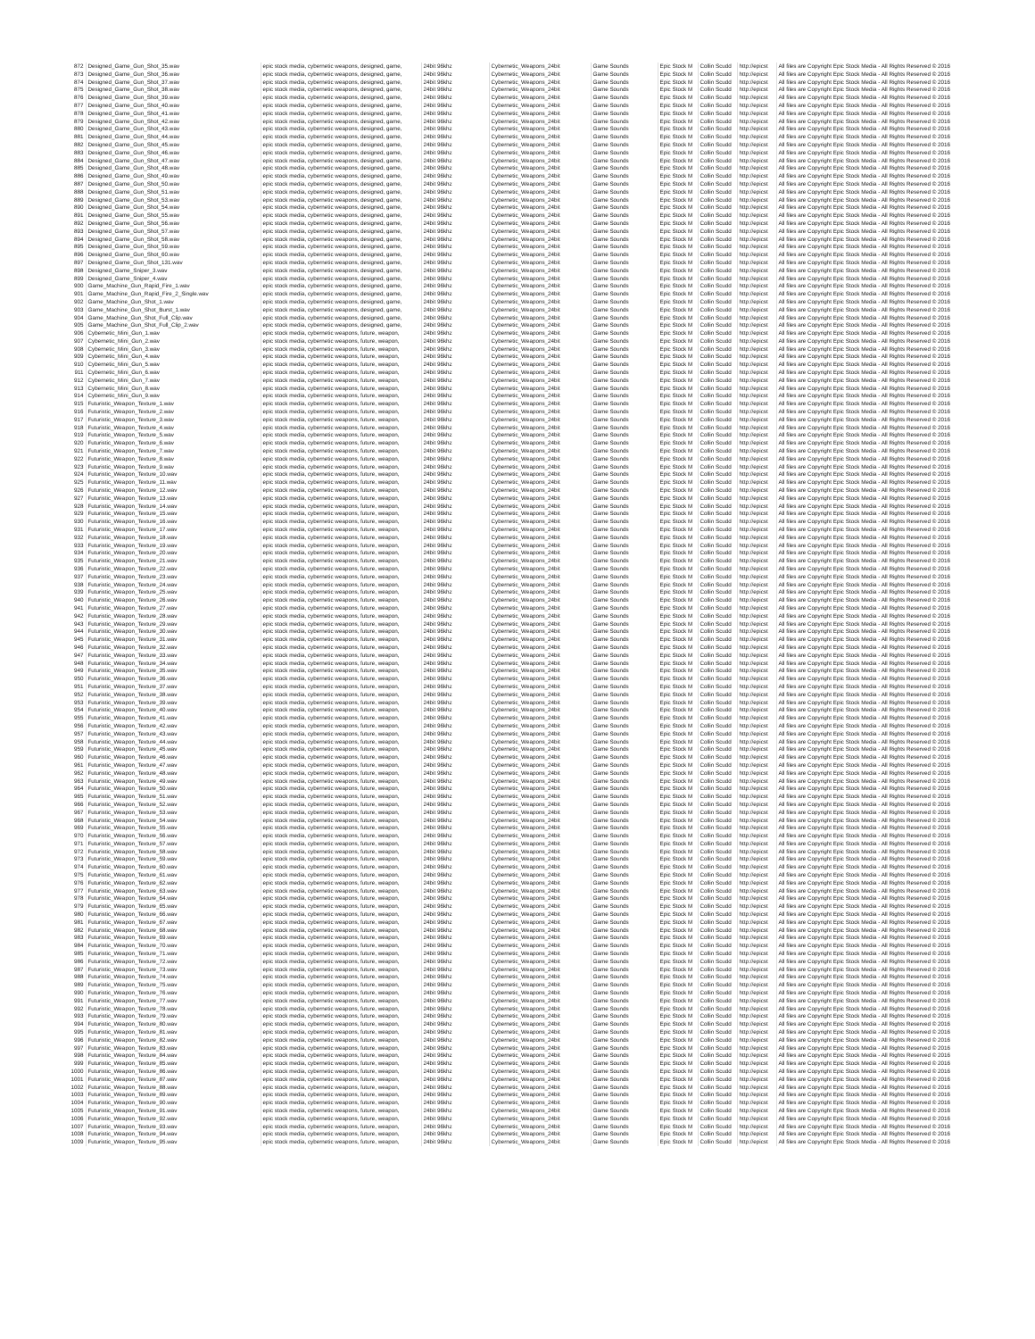| 872 | Designed_Game_Gun_Shot_35.wav | epic stock media, cybernetic weapons, designed, game, | 24bit 96khz | Cybernetic_Weapons_24bit | Game Sounds | Epic Stock M | Collin Scudd | http://epicst | All files are Copyright Epic Stock Media - All Rights Reserved © 2016 |
| 873 | Designed_Game_Gun_Shot_36.wav | epic stock media, cybernetic weapons, designed, game, | 24bit 96khz | Cybernetic_Weapons_24bit | Game Sounds | Epic Stock M | Collin Scudd | http://epicst | All files are Copyright Epic Stock Media - All Rights Reserved © 2016 |
| 874 | Designed_Game_Gun_Shot_37.wav | epic stock media, cybernetic weapons, designed, game, | 24bit 96khz | Cybernetic_Weapons_24bit | Game Sounds | Epic Stock M | Collin Scudd | http://epicst | All files are Copyright Epic Stock Media - All Rights Reserved © 2016 |
| 875 | Designed_Game_Gun_Shot_38.wav | epic stock media, cybernetic weapons, designed, game, | 24bit 96khz | Cybernetic_Weapons_24bit | Game Sounds | Epic Stock M | Collin Scudd | http://epicst | All files are Copyright Epic Stock Media - All Rights Reserved © 2016 |
| 876 | Designed_Game_Gun_Shot_39.wav | epic stock media, cybernetic weapons, designed, game, | 24bit 96khz | Cybernetic_Weapons_24bit | Game Sounds | Epic Stock M | Collin Scudd | http://epicst | All files are Copyright Epic Stock Media - All Rights Reserved © 2016 |
| 877 | Designed_Game_Gun_Shot_40.wav | epic stock media, cybernetic weapons, designed, game, | 24bit 96khz | Cybernetic_Weapons_24bit | Game Sounds | Epic Stock M | Collin Scudd | http://epicst | All files are Copyright Epic Stock Media - All Rights Reserved © 2016 |
| 878 | Designed_Game_Gun_Shot_41.wav | epic stock media, cybernetic weapons, designed, game, | 24bit 96khz | Cybernetic_Weapons_24bit | Game Sounds | Epic Stock M | Collin Scudd | http://epicst | All files are Copyright Epic Stock Media - All Rights Reserved © 2016 |
| 879 | Designed_Game_Gun_Shot_42.wav | epic stock media, cybernetic weapons, designed, game, | 24bit 96khz | Cybernetic_Weapons_24bit | Game Sounds | Epic Stock M | Collin Scudd | http://epicst | All files are Copyright Epic Stock Media - All Rights Reserved © 2016 |
| 880 | Designed_Game_Gun_Shot_43.wav | epic stock media, cybernetic weapons, designed, game, | 24bit 96khz | Cybernetic_Weapons_24bit | Game Sounds | Epic Stock M | Collin Scudd | http://epicst | All files are Copyright Epic Stock Media - All Rights Reserved © 2016 |
| 881 | Designed_Game_Gun_Shot_44.wav | epic stock media, cybernetic weapons, designed, game, | 24bit 96khz | Cybernetic_Weapons_24bit | Game Sounds | Epic Stock M | Collin Scudd | http://epicst | All files are Copyright Epic Stock Media - All Rights Reserved © 2016 |
| 882 | Designed_Game_Gun_Shot_45.wav | epic stock media, cybernetic weapons, designed, game, | 24bit 96khz | Cybernetic_Weapons_24bit | Game Sounds | Epic Stock M | Collin Scudd | http://epicst | All files are Copyright Epic Stock Media - All Rights Reserved © 2016 |
| 883 | Designed_Game_Gun_Shot_46.wav | epic stock media, cybernetic weapons, designed, game, | 24bit 96khz | Cybernetic_Weapons_24bit | Game Sounds | Epic Stock M | Collin Scudd | http://epicst | All files are Copyright Epic Stock Media - All Rights Reserved © 2016 |
| 884 | Designed_Game_Gun_Shot_47.wav | epic stock media, cybernetic weapons, designed, game, | 24bit 96khz | Cybernetic_Weapons_24bit | Game Sounds | Epic Stock M | Collin Scudd | http://epicst | All files are Copyright Epic Stock Media - All Rights Reserved © 2016 |
| 885 | Designed_Game_Gun_Shot_48.wav | epic stock media, cybernetic weapons, designed, game, | 24bit 96khz | Cybernetic_Weapons_24bit | Game Sounds | Epic Stock M | Collin Scudd | http://epicst | All files are Copyright Epic Stock Media - All Rights Reserved © 2016 |
| 886 | Designed_Game_Gun_Shot_49.wav | epic stock media, cybernetic weapons, designed, game, | 24bit 96khz | Cybernetic_Weapons_24bit | Game Sounds | Epic Stock M | Collin Scudd | http://epicst | All files are Copyright Epic Stock Media - All Rights Reserved © 2016 |
| 887 | Designed_Game_Gun_Shot_50.wav | epic stock media, cybernetic weapons, designed, game, | 24bit 96khz | Cybernetic_Weapons_24bit | Game Sounds | Epic Stock M | Collin Scudd | http://epicst | All files are Copyright Epic Stock Media - All Rights Reserved © 2016 |
| 888 | Designed_Game_Gun_Shot_51.wav | epic stock media, cybernetic weapons, designed, game, | 24bit 96khz | Cybernetic_Weapons_24bit | Game Sounds | Epic Stock M | Collin Scudd | http://epicst | All files are Copyright Epic Stock Media - All Rights Reserved © 2016 |
| 889 | Designed_Game_Gun_Shot_53.wav | epic stock media, cybernetic weapons, designed, game, | 24bit 96khz | Cybernetic_Weapons_24bit | Game Sounds | Epic Stock M | Collin Scudd | http://epicst | All files are Copyright Epic Stock Media - All Rights Reserved © 2016 |
| 890 | Designed_Game_Gun_Shot_54.wav | epic stock media, cybernetic weapons, designed, game, | 24bit 96khz | Cybernetic_Weapons_24bit | Game Sounds | Epic Stock M | Collin Scudd | http://epicst | All files are Copyright Epic Stock Media - All Rights Reserved © 2016 |
| 891 | Designed_Game_Gun_Shot_55.wav | epic stock media, cybernetic weapons, designed, game, | 24bit 96khz | Cybernetic_Weapons_24bit | Game Sounds | Epic Stock M | Collin Scudd | http://epicst | All files are Copyright Epic Stock Media - All Rights Reserved © 2016 |
| 892 | Designed_Game_Gun_Shot_56.wav | epic stock media, cybernetic weapons, designed, game, | 24bit 96khz | Cybernetic_Weapons_24bit | Game Sounds | Epic Stock M | Collin Scudd | http://epicst | All files are Copyright Epic Stock Media - All Rights Reserved © 2016 |
| 893 | Designed_Game_Gun_Shot_57.wav | epic stock media, cybernetic weapons, designed, game, | 24bit 96khz | Cybernetic_Weapons_24bit | Game Sounds | Epic Stock M | Collin Scudd | http://epicst | All files are Copyright Epic Stock Media - All Rights Reserved © 2016 |
| 894 | Designed_Game_Gun_Shot_58.wav | epic stock media, cybernetic weapons, designed, game, | 24bit 96khz | Cybernetic_Weapons_24bit | Game Sounds | Epic Stock M | Collin Scudd | http://epicst | All files are Copyright Epic Stock Media - All Rights Reserved © 2016 |
| 895 | Designed_Game_Gun_Shot_59.wav | epic stock media, cybernetic weapons, designed, game, | 24bit 96khz | Cybernetic_Weapons_24bit | Game Sounds | Epic Stock M | Collin Scudd | http://epicst | All files are Copyright Epic Stock Media - All Rights Reserved © 2016 |
| 896 | Designed_Game_Gun_Shot_60.wav | epic stock media, cybernetic weapons, designed, game, | 24bit 96khz | Cybernetic_Weapons_24bit | Game Sounds | Epic Stock M | Collin Scudd | http://epicst | All files are Copyright Epic Stock Media - All Rights Reserved © 2016 |
| 897 | Designed_Game_Gun_Shot_131.wav | epic stock media, cybernetic weapons, designed, game, | 24bit 96khz | Cybernetic_Weapons_24bit | Game Sounds | Epic Stock M | Collin Scudd | http://epicst | All files are Copyright Epic Stock Media - All Rights Reserved © 2016 |
| 898 | Designed_Game_Sniper_3.wav | epic stock media, cybernetic weapons, designed, game, | 24bit 96khz | Cybernetic_Weapons_24bit | Game Sounds | Epic Stock M | Collin Scudd | http://epicst | All files are Copyright Epic Stock Media - All Rights Reserved © 2016 |
| 899 | Designed_Game_Sniper_4.wav | epic stock media, cybernetic weapons, designed, game, | 24bit 96khz | Cybernetic_Weapons_24bit | Game Sounds | Epic Stock M | Collin Scudd | http://epicst | All files are Copyright Epic Stock Media - All Rights Reserved © 2016 |
| 900 | Game_Machine_Gun_Rapid_Fire_1.wav | epic stock media, cybernetic weapons, designed, game, | 24bit 96khz | Cybernetic_Weapons_24bit | Game Sounds | Epic Stock M | Collin Scudd | http://epicst | All files are Copyright Epic Stock Media - All Rights Reserved © 2016 |
| 901 | Game_Machine_Gun_Rapid_Fire_2_Single.wav | epic stock media, cybernetic weapons, designed, game, | 24bit 96khz | Cybernetic_Weapons_24bit | Game Sounds | Epic Stock M | Collin Scudd | http://epicst | All files are Copyright Epic Stock Media - All Rights Reserved © 2016 |
| 902 | Game_Machine_Gun_Shot_1.wav | epic stock media, cybernetic weapons, designed, game, | 24bit 96khz | Cybernetic_Weapons_24bit | Game Sounds | Epic Stock M | Collin Scudd | http://epicst | All files are Copyright Epic Stock Media - All Rights Reserved © 2016 |
| 903 | Game_Machine_Gun_Shot_Burst_1.wav | epic stock media, cybernetic weapons, designed, game, | 24bit 96khz | Cybernetic_Weapons_24bit | Game Sounds | Epic Stock M | Collin Scudd | http://epicst | All files are Copyright Epic Stock Media - All Rights Reserved © 2016 |
| 904 | Game_Machine_Gun_Shot_Full_Clip.wav | epic stock media, cybernetic weapons, designed, game, | 24bit 96khz | Cybernetic_Weapons_24bit | Game Sounds | Epic Stock M | Collin Scudd | http://epicst | All files are Copyright Epic Stock Media - All Rights Reserved © 2016 |
| 905 | Game_Machine_Gun_Shot_Full_Clip_2.wav | epic stock media, cybernetic weapons, designed, game, | 24bit 96khz | Cybernetic_Weapons_24bit | Game Sounds | Epic Stock M | Collin Scudd | http://epicst | All files are Copyright Epic Stock Media - All Rights Reserved © 2016 |
| 906 | Cybernetic_Mini_Gun_1.wav | epic stock media, cybernetic weapons, future, weapon, | 24bit 96khz | Cybernetic_Weapons_24bit | Game Sounds | Epic Stock M | Collin Scudd | http://epicst | All files are Copyright Epic Stock Media - All Rights Reserved © 2016 |
| 907 | Cybernetic_Mini_Gun_2.wav | epic stock media, cybernetic weapons, future, weapon, | 24bit 96khz | Cybernetic_Weapons_24bit | Game Sounds | Epic Stock M | Collin Scudd | http://epicst | All files are Copyright Epic Stock Media - All Rights Reserved © 2016 |
| 908 | Cybernetic_Mini_Gun_3.wav | epic stock media, cybernetic weapons, future, weapon, | 24bit 96khz | Cybernetic_Weapons_24bit | Game Sounds | Epic Stock M | Collin Scudd | http://epicst | All files are Copyright Epic Stock Media - All Rights Reserved © 2016 |
| 909 | Cybernetic_Mini_Gun_4.wav | epic stock media, cybernetic weapons, future, weapon, | 24bit 96khz | Cybernetic_Weapons_24bit | Game Sounds | Epic Stock M | Collin Scudd | http://epicst | All files are Copyright Epic Stock Media - All Rights Reserved © 2016 |
| 910 | Cybernetic_Mini_Gun_5.wav | epic stock media, cybernetic weapons, future, weapon, | 24bit 96khz | Cybernetic_Weapons_24bit | Game Sounds | Epic Stock M | Collin Scudd | http://epicst | All files are Copyright Epic Stock Media - All Rights Reserved © 2016 |
| 911 | Cybernetic_Mini_Gun_6.wav | epic stock media, cybernetic weapons, future, weapon, | 24bit 96khz | Cybernetic_Weapons_24bit | Game Sounds | Epic Stock M | Collin Scudd | http://epicst | All files are Copyright Epic Stock Media - All Rights Reserved © 2016 |
| 912 | Cybernetic_Mini_Gun_7.wav | epic stock media, cybernetic weapons, future, weapon, | 24bit 96khz | Cybernetic_Weapons_24bit | Game Sounds | Epic Stock M | Collin Scudd | http://epicst | All files are Copyright Epic Stock Media - All Rights Reserved © 2016 |
| 913 | Cybernetic_Mini_Gun_8.wav | epic stock media, cybernetic weapons, future, weapon, | 24bit 96khz | Cybernetic_Weapons_24bit | Game Sounds | Epic Stock M | Collin Scudd | http://epicst | All files are Copyright Epic Stock Media - All Rights Reserved © 2016 |
| 914 | Cybernetic_Mini_Gun_9.wav | epic stock media, cybernetic weapons, future, weapon, | 24bit 96khz | Cybernetic_Weapons_24bit | Game Sounds | Epic Stock M | Collin Scudd | http://epicst | All files are Copyright Epic Stock Media - All Rights Reserved © 2016 |
| 915 | Futuristic_Weapon_Texture_1.wav | epic stock media, cybernetic weapons, future, weapon, | 24bit 96khz | Cybernetic_Weapons_24bit | Game Sounds | Epic Stock M | Collin Scudd | http://epicst | All files are Copyright Epic Stock Media - All Rights Reserved © 2016 |
| 916 | Futuristic_Weapon_Texture_2.wav | epic stock media, cybernetic weapons, future, weapon, | 24bit 96khz | Cybernetic_Weapons_24bit | Game Sounds | Epic Stock M | Collin Scudd | http://epicst | All files are Copyright Epic Stock Media - All Rights Reserved © 2016 |
| 917 | Futuristic_Weapon_Texture_3.wav | epic stock media, cybernetic weapons, future, weapon, | 24bit 96khz | Cybernetic_Weapons_24bit | Game Sounds | Epic Stock M | Collin Scudd | http://epicst | All files are Copyright Epic Stock Media - All Rights Reserved © 2016 |
| 918 | Futuristic_Weapon_Texture_4.wav | epic stock media, cybernetic weapons, future, weapon, | 24bit 96khz | Cybernetic_Weapons_24bit | Game Sounds | Epic Stock M | Collin Scudd | http://epicst | All files are Copyright Epic Stock Media - All Rights Reserved © 2016 |
| 919 | Futuristic_Weapon_Texture_5.wav | epic stock media, cybernetic weapons, future, weapon, | 24bit 96khz | Cybernetic_Weapons_24bit | Game Sounds | Epic Stock M | Collin Scudd | http://epicst | All files are Copyright Epic Stock Media - All Rights Reserved © 2016 |
| 920 | Futuristic_Weapon_Texture_6.wav | epic stock media, cybernetic weapons, future, weapon, | 24bit 96khz | Cybernetic_Weapons_24bit | Game Sounds | Epic Stock M | Collin Scudd | http://epicst | All files are Copyright Epic Stock Media - All Rights Reserved © 2016 |
| 921 | Futuristic_Weapon_Texture_7.wav | epic stock media, cybernetic weapons, future, weapon, | 24bit 96khz | Cybernetic_Weapons_24bit | Game Sounds | Epic Stock M | Collin Scudd | http://epicst | All files are Copyright Epic Stock Media - All Rights Reserved © 2016 |
| 922 | Futuristic_Weapon_Texture_8.wav | epic stock media, cybernetic weapons, future, weapon, | 24bit 96khz | Cybernetic_Weapons_24bit | Game Sounds | Epic Stock M | Collin Scudd | http://epicst | All files are Copyright Epic Stock Media - All Rights Reserved © 2016 |
| 923 | Futuristic_Weapon_Texture_9.wav | epic stock media, cybernetic weapons, future, weapon, | 24bit 96khz | Cybernetic_Weapons_24bit | Game Sounds | Epic Stock M | Collin Scudd | http://epicst | All files are Copyright Epic Stock Media - All Rights Reserved © 2016 |
| 924 | Futuristic_Weapon_Texture_10.wav | epic stock media, cybernetic weapons, future, weapon, | 24bit 96khz | Cybernetic_Weapons_24bit | Game Sounds | Epic Stock M | Collin Scudd | http://epicst | All files are Copyright Epic Stock Media - All Rights Reserved © 2016 |
| 925 | Futuristic_Weapon_Texture_11.wav | epic stock media, cybernetic weapons, future, weapon, | 24bit 96khz | Cybernetic_Weapons_24bit | Game Sounds | Epic Stock M | Collin Scudd | http://epicst | All files are Copyright Epic Stock Media - All Rights Reserved © 2016 |
| 926 | Futuristic_Weapon_Texture_12.wav | epic stock media, cybernetic weapons, future, weapon, | 24bit 96khz | Cybernetic_Weapons_24bit | Game Sounds | Epic Stock M | Collin Scudd | http://epicst | All files are Copyright Epic Stock Media - All Rights Reserved © 2016 |
| 927 | Futuristic_Weapon_Texture_13.wav | epic stock media, cybernetic weapons, future, weapon, | 24bit 96khz | Cybernetic_Weapons_24bit | Game Sounds | Epic Stock M | Collin Scudd | http://epicst | All files are Copyright Epic Stock Media - All Rights Reserved © 2016 |
| 928 | Futuristic_Weapon_Texture_14.wav | epic stock media, cybernetic weapons, future, weapon, | 24bit 96khz | Cybernetic_Weapons_24bit | Game Sounds | Epic Stock M | Collin Scudd | http://epicst | All files are Copyright Epic Stock Media - All Rights Reserved © 2016 |
| 929 | Futuristic_Weapon_Texture_15.wav | epic stock media, cybernetic weapons, future, weapon, | 24bit 96khz | Cybernetic_Weapons_24bit | Game Sounds | Epic Stock M | Collin Scudd | http://epicst | All files are Copyright Epic Stock Media - All Rights Reserved © 2016 |
| 930 | Futuristic_Weapon_Texture_16.wav | epic stock media, cybernetic weapons, future, weapon, | 24bit 96khz | Cybernetic_Weapons_24bit | Game Sounds | Epic Stock M | Collin Scudd | http://epicst | All files are Copyright Epic Stock Media - All Rights Reserved © 2016 |
| 931 | Futuristic_Weapon_Texture_17.wav | epic stock media, cybernetic weapons, future, weapon, | 24bit 96khz | Cybernetic_Weapons_24bit | Game Sounds | Epic Stock M | Collin Scudd | http://epicst | All files are Copyright Epic Stock Media - All Rights Reserved © 2016 |
| 932 | Futuristic_Weapon_Texture_18.wav | epic stock media, cybernetic weapons, future, weapon, | 24bit 96khz | Cybernetic_Weapons_24bit | Game Sounds | Epic Stock M | Collin Scudd | http://epicst | All files are Copyright Epic Stock Media - All Rights Reserved © 2016 |
| 933 | Futuristic_Weapon_Texture_19.wav | epic stock media, cybernetic weapons, future, weapon, | 24bit 96khz | Cybernetic_Weapons_24bit | Game Sounds | Epic Stock M | Collin Scudd | http://epicst | All files are Copyright Epic Stock Media - All Rights Reserved © 2016 |
| 934 | Futuristic_Weapon_Texture_20.wav | epic stock media, cybernetic weapons, future, weapon, | 24bit 96khz | Cybernetic_Weapons_24bit | Game Sounds | Epic Stock M | Collin Scudd | http://epicst | All files are Copyright Epic Stock Media - All Rights Reserved © 2016 |
| 935 | Futuristic_Weapon_Texture_21.wav | epic stock media, cybernetic weapons, future, weapon, | 24bit 96khz | Cybernetic_Weapons_24bit | Game Sounds | Epic Stock M | Collin Scudd | http://epicst | All files are Copyright Epic Stock Media - All Rights Reserved © 2016 |
| 936 | Futuristic_Weapon_Texture_22.wav | epic stock media, cybernetic weapons, future, weapon, | 24bit 96khz | Cybernetic_Weapons_24bit | Game Sounds | Epic Stock M | Collin Scudd | http://epicst | All files are Copyright Epic Stock Media - All Rights Reserved © 2016 |
| 937 | Futuristic_Weapon_Texture_23.wav | epic stock media, cybernetic weapons, future, weapon, | 24bit 96khz | Cybernetic_Weapons_24bit | Game Sounds | Epic Stock M | Collin Scudd | http://epicst | All files are Copyright Epic Stock Media - All Rights Reserved © 2016 |
| 938 | Futuristic_Weapon_Texture_24.wav | epic stock media, cybernetic weapons, future, weapon, | 24bit 96khz | Cybernetic_Weapons_24bit | Game Sounds | Epic Stock M | Collin Scudd | http://epicst | All files are Copyright Epic Stock Media - All Rights Reserved © 2016 |
| 939 | Futuristic_Weapon_Texture_25.wav | epic stock media, cybernetic weapons, future, weapon, | 24bit 96khz | Cybernetic_Weapons_24bit | Game Sounds | Epic Stock M | Collin Scudd | http://epicst | All files are Copyright Epic Stock Media - All Rights Reserved © 2016 |
| 940 | Futuristic_Weapon_Texture_26.wav | epic stock media, cybernetic weapons, future, weapon, | 24bit 96khz | Cybernetic_Weapons_24bit | Game Sounds | Epic Stock M | Collin Scudd | http://epicst | All files are Copyright Epic Stock Media - All Rights Reserved © 2016 |
| 941 | Futuristic_Weapon_Texture_27.wav | epic stock media, cybernetic weapons, future, weapon, | 24bit 96khz | Cybernetic_Weapons_24bit | Game Sounds | Epic Stock M | Collin Scudd | http://epicst | All files are Copyright Epic Stock Media - All Rights Reserved © 2016 |
| 942 | Futuristic_Weapon_Texture_28.wav | epic stock media, cybernetic weapons, future, weapon, | 24bit 96khz | Cybernetic_Weapons_24bit | Game Sounds | Epic Stock M | Collin Scudd | http://epicst | All files are Copyright Epic Stock Media - All Rights Reserved © 2016 |
| 943 | Futuristic_Weapon_Texture_29.wav | epic stock media, cybernetic weapons, future, weapon, | 24bit 96khz | Cybernetic_Weapons_24bit | Game Sounds | Epic Stock M | Collin Scudd | http://epicst | All files are Copyright Epic Stock Media - All Rights Reserved © 2016 |
| 944 | Futuristic_Weapon_Texture_30.wav | epic stock media, cybernetic weapons, future, weapon, | 24bit 96khz | Cybernetic_Weapons_24bit | Game Sounds | Epic Stock M | Collin Scudd | http://epicst | All files are Copyright Epic Stock Media - All Rights Reserved © 2016 |
| 945 | Futuristic_Weapon_Texture_31.wav | epic stock media, cybernetic weapons, future, weapon, | 24bit 96khz | Cybernetic_Weapons_24bit | Game Sounds | Epic Stock M | Collin Scudd | http://epicst | All files are Copyright Epic Stock Media - All Rights Reserved © 2016 |
| 946 | Futuristic_Weapon_Texture_32.wav | epic stock media, cybernetic weapons, future, weapon, | 24bit 96khz | Cybernetic_Weapons_24bit | Game Sounds | Epic Stock M | Collin Scudd | http://epicst | All files are Copyright Epic Stock Media - All Rights Reserved © 2016 |
| 947 | Futuristic_Weapon_Texture_33.wav | epic stock media, cybernetic weapons, future, weapon, | 24bit 96khz | Cybernetic_Weapons_24bit | Game Sounds | Epic Stock M | Collin Scudd | http://epicst | All files are Copyright Epic Stock Media - All Rights Reserved © 2016 |
| 948 | Futuristic_Weapon_Texture_34.wav | epic stock media, cybernetic weapons, future, weapon, | 24bit 96khz | Cybernetic_Weapons_24bit | Game Sounds | Epic Stock M | Collin Scudd | http://epicst | All files are Copyright Epic Stock Media - All Rights Reserved © 2016 |
| 949 | Futuristic_Weapon_Texture_35.wav | epic stock media, cybernetic weapons, future, weapon, | 24bit 96khz | Cybernetic_Weapons_24bit | Game Sounds | Epic Stock M | Collin Scudd | http://epicst | All files are Copyright Epic Stock Media - All Rights Reserved © 2016 |
| 950 | Futuristic_Weapon_Texture_36.wav | epic stock media, cybernetic weapons, future, weapon, | 24bit 96khz | Cybernetic_Weapons_24bit | Game Sounds | Epic Stock M | Collin Scudd | http://epicst | All files are Copyright Epic Stock Media - All Rights Reserved © 2016 |
| 951 | Futuristic_Weapon_Texture_37.wav | epic stock media, cybernetic weapons, future, weapon, | 24bit 96khz | Cybernetic_Weapons_24bit | Game Sounds | Epic Stock M | Collin Scudd | http://epicst | All files are Copyright Epic Stock Media - All Rights Reserved © 2016 |
| 952 | Futuristic_Weapon_Texture_38.wav | epic stock media, cybernetic weapons, future, weapon, | 24bit 96khz | Cybernetic_Weapons_24bit | Game Sounds | Epic Stock M | Collin Scudd | http://epicst | All files are Copyright Epic Stock Media - All Rights Reserved © 2016 |
| 953 | Futuristic_Weapon_Texture_39.wav | epic stock media, cybernetic weapons, future, weapon, | 24bit 96khz | Cybernetic_Weapons_24bit | Game Sounds | Epic Stock M | Collin Scudd | http://epicst | All files are Copyright Epic Stock Media - All Rights Reserved © 2016 |
| 954 | Futuristic_Weapon_Texture_40.wav | epic stock media, cybernetic weapons, future, weapon, | 24bit 96khz | Cybernetic_Weapons_24bit | Game Sounds | Epic Stock M | Collin Scudd | http://epicst | All files are Copyright Epic Stock Media - All Rights Reserved © 2016 |
| 955 | Futuristic_Weapon_Texture_41.wav | epic stock media, cybernetic weapons, future, weapon, | 24bit 96khz | Cybernetic_Weapons_24bit | Game Sounds | Epic Stock M | Collin Scudd | http://epicst | All files are Copyright Epic Stock Media - All Rights Reserved © 2016 |
| 956 | Futuristic_Weapon_Texture_42.wav | epic stock media, cybernetic weapons, future, weapon, | 24bit 96khz | Cybernetic_Weapons_24bit | Game Sounds | Epic Stock M | Collin Scudd | http://epicst | All files are Copyright Epic Stock Media - All Rights Reserved © 2016 |
| 957 | Futuristic_Weapon_Texture_43.wav | epic stock media, cybernetic weapons, future, weapon, | 24bit 96khz | Cybernetic_Weapons_24bit | Game Sounds | Epic Stock M | Collin Scudd | http://epicst | All files are Copyright Epic Stock Media - All Rights Reserved © 2016 |
| 958 | Futuristic_Weapon_Texture_44.wav | epic stock media, cybernetic weapons, future, weapon, | 24bit 96khz | Cybernetic_Weapons_24bit | Game Sounds | Epic Stock M | Collin Scudd | http://epicst | All files are Copyright Epic Stock Media - All Rights Reserved © 2016 |
| 959 | Futuristic_Weapon_Texture_45.wav | epic stock media, cybernetic weapons, future, weapon, | 24bit 96khz | Cybernetic_Weapons_24bit | Game Sounds | Epic Stock M | Collin Scudd | http://epicst | All files are Copyright Epic Stock Media - All Rights Reserved © 2016 |
| 960 | Futuristic_Weapon_Texture_46.wav | epic stock media, cybernetic weapons, future, weapon, | 24bit 96khz | Cybernetic_Weapons_24bit | Game Sounds | Epic Stock M | Collin Scudd | http://epicst | All files are Copyright Epic Stock Media - All Rights Reserved © 2016 |
| 961 | Futuristic_Weapon_Texture_47.wav | epic stock media, cybernetic weapons, future, weapon, | 24bit 96khz | Cybernetic_Weapons_24bit | Game Sounds | Epic Stock M | Collin Scudd | http://epicst | All files are Copyright Epic Stock Media - All Rights Reserved © 2016 |
| 962 | Futuristic_Weapon_Texture_48.wav | epic stock media, cybernetic weapons, future, weapon, | 24bit 96khz | Cybernetic_Weapons_24bit | Game Sounds | Epic Stock M | Collin Scudd | http://epicst | All files are Copyright Epic Stock Media - All Rights Reserved © 2016 |
| 963 | Futuristic_Weapon_Texture_49.wav | epic stock media, cybernetic weapons, future, weapon, | 24bit 96khz | Cybernetic_Weapons_24bit | Game Sounds | Epic Stock M | Collin Scudd | http://epicst | All files are Copyright Epic Stock Media - All Rights Reserved © 2016 |
| 964 | Futuristic_Weapon_Texture_50.wav | epic stock media, cybernetic weapons, future, weapon, | 24bit 96khz | Cybernetic_Weapons_24bit | Game Sounds | Epic Stock M | Collin Scudd | http://epicst | All files are Copyright Epic Stock Media - All Rights Reserved © 2016 |
| 965 | Futuristic_Weapon_Texture_51.wav | epic stock media, cybernetic weapons, future, weapon, | 24bit 96khz | Cybernetic_Weapons_24bit | Game Sounds | Epic Stock M | Collin Scudd | http://epicst | All files are Copyright Epic Stock Media - All Rights Reserved © 2016 |
| 966 | Futuristic_Weapon_Texture_52.wav | epic stock media, cybernetic weapons, future, weapon, | 24bit 96khz | Cybernetic_Weapons_24bit | Game Sounds | Epic Stock M | Collin Scudd | http://epicst | All files are Copyright Epic Stock Media - All Rights Reserved © 2016 |
| 967 | Futuristic_Weapon_Texture_53.wav | epic stock media, cybernetic weapons, future, weapon, | 24bit 96khz | Cybernetic_Weapons_24bit | Game Sounds | Epic Stock M | Collin Scudd | http://epicst | All files are Copyright Epic Stock Media - All Rights Reserved © 2016 |
| 968 | Futuristic_Weapon_Texture_54.wav | epic stock media, cybernetic weapons, future, weapon, | 24bit 96khz | Cybernetic_Weapons_24bit | Game Sounds | Epic Stock M | Collin Scudd | http://epicst | All files are Copyright Epic Stock Media - All Rights Reserved © 2016 |
| 969 | Futuristic_Weapon_Texture_55.wav | epic stock media, cybernetic weapons, future, weapon, | 24bit 96khz | Cybernetic_Weapons_24bit | Game Sounds | Epic Stock M | Collin Scudd | http://epicst | All files are Copyright Epic Stock Media - All Rights Reserved © 2016 |
| 970 | Futuristic_Weapon_Texture_56.wav | epic stock media, cybernetic weapons, future, weapon, | 24bit 96khz | Cybernetic_Weapons_24bit | Game Sounds | Epic Stock M | Collin Scudd | http://epicst | All files are Copyright Epic Stock Media - All Rights Reserved © 2016 |
| 971 | Futuristic_Weapon_Texture_57.wav | epic stock media, cybernetic weapons, future, weapon, | 24bit 96khz | Cybernetic_Weapons_24bit | Game Sounds | Epic Stock M | Collin Scudd | http://epicst | All files are Copyright Epic Stock Media - All Rights Reserved © 2016 |
| 972 | Futuristic_Weapon_Texture_58.wav | epic stock media, cybernetic weapons, future, weapon, | 24bit 96khz | Cybernetic_Weapons_24bit | Game Sounds | Epic Stock M | Collin Scudd | http://epicst | All files are Copyright Epic Stock Media - All Rights Reserved © 2016 |
| 973 | Futuristic_Weapon_Texture_59.wav | epic stock media, cybernetic weapons, future, weapon, | 24bit 96khz | Cybernetic_Weapons_24bit | Game Sounds | Epic Stock M | Collin Scudd | http://epicst | All files are Copyright Epic Stock Media - All Rights Reserved © 2016 |
| 974 | Futuristic_Weapon_Texture_60.wav | epic stock media, cybernetic weapons, future, weapon, | 24bit 96khz | Cybernetic_Weapons_24bit | Game Sounds | Epic Stock M | Collin Scudd | http://epicst | All files are Copyright Epic Stock Media - All Rights Reserved © 2016 |
| 975 | Futuristic_Weapon_Texture_61.wav | epic stock media, cybernetic weapons, future, weapon, | 24bit 96khz | Cybernetic_Weapons_24bit | Game Sounds | Epic Stock M | Collin Scudd | http://epicst | All files are Copyright Epic Stock Media - All Rights Reserved © 2016 |
| 976 | Futuristic_Weapon_Texture_62.wav | epic stock media, cybernetic weapons, future, weapon, | 24bit 96khz | Cybernetic_Weapons_24bit | Game Sounds | Epic Stock M | Collin Scudd | http://epicst | All files are Copyright Epic Stock Media - All Rights Reserved © 2016 |
| 977 | Futuristic_Weapon_Texture_63.wav | epic stock media, cybernetic weapons, future, weapon, | 24bit 96khz | Cybernetic_Weapons_24bit | Game Sounds | Epic Stock M | Collin Scudd | http://epicst | All files are Copyright Epic Stock Media - All Rights Reserved © 2016 |
| 978 | Futuristic_Weapon_Texture_64.wav | epic stock media, cybernetic weapons, future, weapon, | 24bit 96khz | Cybernetic_Weapons_24bit | Game Sounds | Epic Stock M | Collin Scudd | http://epicst | All files are Copyright Epic Stock Media - All Rights Reserved © 2016 |
| 979 | Futuristic_Weapon_Texture_65.wav | epic stock media, cybernetic weapons, future, weapon, | 24bit 96khz | Cybernetic_Weapons_24bit | Game Sounds | Epic Stock M | Collin Scudd | http://epicst | All files are Copyright Epic Stock Media - All Rights Reserved © 2016 |
| 980 | Futuristic_Weapon_Texture_66.wav | epic stock media, cybernetic weapons, future, weapon, | 24bit 96khz | Cybernetic_Weapons_24bit | Game Sounds | Epic Stock M | Collin Scudd | http://epicst | All files are Copyright Epic Stock Media - All Rights Reserved © 2016 |
| 981 | Futuristic_Weapon_Texture_67.wav | epic stock media, cybernetic weapons, future, weapon, | 24bit 96khz | Cybernetic_Weapons_24bit | Game Sounds | Epic Stock M | Collin Scudd | http://epicst | All files are Copyright Epic Stock Media - All Rights Reserved © 2016 |
| 982 | Futuristic_Weapon_Texture_68.wav | epic stock media, cybernetic weapons, future, weapon, | 24bit 96khz | Cybernetic_Weapons_24bit | Game Sounds | Epic Stock M | Collin Scudd | http://epicst | All files are Copyright Epic Stock Media - All Rights Reserved © 2016 |
| 983 | Futuristic_Weapon_Texture_69.wav | epic stock media, cybernetic weapons, future, weapon, | 24bit 96khz | Cybernetic_Weapons_24bit | Game Sounds | Epic Stock M | Collin Scudd | http://epicst | All files are Copyright Epic Stock Media - All Rights Reserved © 2016 |
| 984 | Futuristic_Weapon_Texture_70.wav | epic stock media, cybernetic weapons, future, weapon, | 24bit 96khz | Cybernetic_Weapons_24bit | Game Sounds | Epic Stock M | Collin Scudd | http://epicst | All files are Copyright Epic Stock Media - All Rights Reserved © 2016 |
| 985 | Futuristic_Weapon_Texture_71.wav | epic stock media, cybernetic weapons, future, weapon, | 24bit 96khz | Cybernetic_Weapons_24bit | Game Sounds | Epic Stock M | Collin Scudd | http://epicst | All files are Copyright Epic Stock Media - All Rights Reserved © 2016 |
| 986 | Futuristic_Weapon_Texture_72.wav | epic stock media, cybernetic weapons, future, weapon, | 24bit 96khz | Cybernetic_Weapons_24bit | Game Sounds | Epic Stock M | Collin Scudd | http://epicst | All files are Copyright Epic Stock Media - All Rights Reserved © 2016 |
| 987 | Futuristic_Weapon_Texture_73.wav | epic stock media, cybernetic weapons, future, weapon, | 24bit 96khz | Cybernetic_Weapons_24bit | Game Sounds | Epic Stock M | Collin Scudd | http://epicst | All files are Copyright Epic Stock Media - All Rights Reserved © 2016 |
| 988 | Futuristic_Weapon_Texture_74.wav | epic stock media, cybernetic weapons, future, weapon, | 24bit 96khz | Cybernetic_Weapons_24bit | Game Sounds | Epic Stock M | Collin Scudd | http://epicst | All files are Copyright Epic Stock Media - All Rights Reserved © 2016 |
| 989 | Futuristic_Weapon_Texture_75.wav | epic stock media, cybernetic weapons, future, weapon, | 24bit 96khz | Cybernetic_Weapons_24bit | Game Sounds | Epic Stock M | Collin Scudd | http://epicst | All files are Copyright Epic Stock Media - All Rights Reserved © 2016 |
| 990 | Futuristic_Weapon_Texture_76.wav | epic stock media, cybernetic weapons, future, weapon, | 24bit 96khz | Cybernetic_Weapons_24bit | Game Sounds | Epic Stock M | Collin Scudd | http://epicst | All files are Copyright Epic Stock Media - All Rights Reserved © 2016 |
| 991 | Futuristic_Weapon_Texture_77.wav | epic stock media, cybernetic weapons, future, weapon, | 24bit 96khz | Cybernetic_Weapons_24bit | Game Sounds | Epic Stock M | Collin Scudd | http://epicst | All files are Copyright Epic Stock Media - All Rights Reserved © 2016 |
| 992 | Futuristic_Weapon_Texture_78.wav | epic stock media, cybernetic weapons, future, weapon, | 24bit 96khz | Cybernetic_Weapons_24bit | Game Sounds | Epic Stock M | Collin Scudd | http://epicst | All files are Copyright Epic Stock Media - All Rights Reserved © 2016 |
| 993 | Futuristic_Weapon_Texture_79.wav | epic stock media, cybernetic weapons, future, weapon, | 24bit 96khz | Cybernetic_Weapons_24bit | Game Sounds | Epic Stock M | Collin Scudd | http://epicst | All files are Copyright Epic Stock Media - All Rights Reserved © 2016 |
| 994 | Futuristic_Weapon_Texture_80.wav | epic stock media, cybernetic weapons, future, weapon, | 24bit 96khz | Cybernetic_Weapons_24bit | Game Sounds | Epic Stock M | Collin Scudd | http://epicst | All files are Copyright Epic Stock Media - All Rights Reserved © 2016 |
| 995 | Futuristic_Weapon_Texture_81.wav | epic stock media, cybernetic weapons, future, weapon, | 24bit 96khz | Cybernetic_Weapons_24bit | Game Sounds | Epic Stock M | Collin Scudd | http://epicst | All files are Copyright Epic Stock Media - All Rights Reserved © 2016 |
| 996 | Futuristic_Weapon_Texture_82.wav | epic stock media, cybernetic weapons, future, weapon, | 24bit 96khz | Cybernetic_Weapons_24bit | Game Sounds | Epic Stock M | Collin Scudd | http://epicst | All files are Copyright Epic Stock Media - All Rights Reserved © 2016 |
| 997 | Futuristic_Weapon_Texture_83.wav | epic stock media, cybernetic weapons, future, weapon, | 24bit 96khz | Cybernetic_Weapons_24bit | Game Sounds | Epic Stock M | Collin Scudd | http://epicst | All files are Copyright Epic Stock Media - All Rights Reserved © 2016 |
| 998 | Futuristic_Weapon_Texture_84.wav | epic stock media, cybernetic weapons, future, weapon, | 24bit 96khz | Cybernetic_Weapons_24bit | Game Sounds | Epic Stock M | Collin Scudd | http://epicst | All files are Copyright Epic Stock Media - All Rights Reserved © 2016 |
| 999 | Futuristic_Weapon_Texture_85.wav | epic stock media, cybernetic weapons, future, weapon, | 24bit 96khz | Cybernetic_Weapons_24bit | Game Sounds | Epic Stock M | Collin Scudd | http://epicst | All files are Copyright Epic Stock Media - All Rights Reserved © 2016 |
| 1000 | Futuristic_Weapon_Texture_86.wav | epic stock media, cybernetic weapons, future, weapon, | 24bit 96khz | Cybernetic_Weapons_24bit | Game Sounds | Epic Stock M | Collin Scudd | http://epicst | All files are Copyright Epic Stock Media - All Rights Reserved © 2016 |
| 1001 | Futuristic_Weapon_Texture_87.wav | epic stock media, cybernetic weapons, future, weapon, | 24bit 96khz | Cybernetic_Weapons_24bit | Game Sounds | Epic Stock M | Collin Scudd | http://epicst | All files are Copyright Epic Stock Media - All Rights Reserved © 2016 |
| 1002 | Futuristic_Weapon_Texture_88.wav | epic stock media, cybernetic weapons, future, weapon, | 24bit 96khz | Cybernetic_Weapons_24bit | Game Sounds | Epic Stock M | Collin Scudd | http://epicst | All files are Copyright Epic Stock Media - All Rights Reserved © 2016 |
| 1003 | Futuristic_Weapon_Texture_89.wav | epic stock media, cybernetic weapons, future, weapon, | 24bit 96khz | Cybernetic_Weapons_24bit | Game Sounds | Epic Stock M | Collin Scudd | http://epicst | All files are Copyright Epic Stock Media - All Rights Reserved © 2016 |
| 1004 | Futuristic_Weapon_Texture_90.wav | epic stock media, cybernetic weapons, future, weapon, | 24bit 96khz | Cybernetic_Weapons_24bit | Game Sounds | Epic Stock M | Collin Scudd | http://epicst | All files are Copyright Epic Stock Media - All Rights Reserved © 2016 |
| 1005 | Futuristic_Weapon_Texture_91.wav | epic stock media, cybernetic weapons, future, weapon, | 24bit 96khz | Cybernetic_Weapons_24bit | Game Sounds | Epic Stock M | Collin Scudd | http://epicst | All files are Copyright Epic Stock Media - All Rights Reserved © 2016 |
| 1006 | Futuristic_Weapon_Texture_92.wav | epic stock media, cybernetic weapons, future, weapon, | 24bit 96khz | Cybernetic_Weapons_24bit | Game Sounds | Epic Stock M | Collin Scudd | http://epicst | All files are Copyright Epic Stock Media - All Rights Reserved © 2016 |
| 1007 | Futuristic_Weapon_Texture_93.wav | epic stock media, cybernetic weapons, future, weapon, | 24bit 96khz | Cybernetic_Weapons_24bit | Game Sounds | Epic Stock M | Collin Scudd | http://epicst | All files are Copyright Epic Stock Media - All Rights Reserved © 2016 |
| 1008 | Futuristic_Weapon_Texture_94.wav | epic stock media, cybernetic weapons, future, weapon, | 24bit 96khz | Cybernetic_Weapons_24bit | Game Sounds | Epic Stock M | Collin Scudd | http://epicst | All files are Copyright Epic Stock Media - All Rights Reserved © 2016 |
| 1009 | Futuristic_Weapon_Texture_95.wav | epic stock media, cybernetic weapons, future, weapon, | 24bit 96khz | Cybernetic_Weapons_24bit | Game Sounds | Epic Stock M | Collin Scudd | http://epicst | All files are Copyright Epic Stock Media - All Rights Reserved © 2016 |